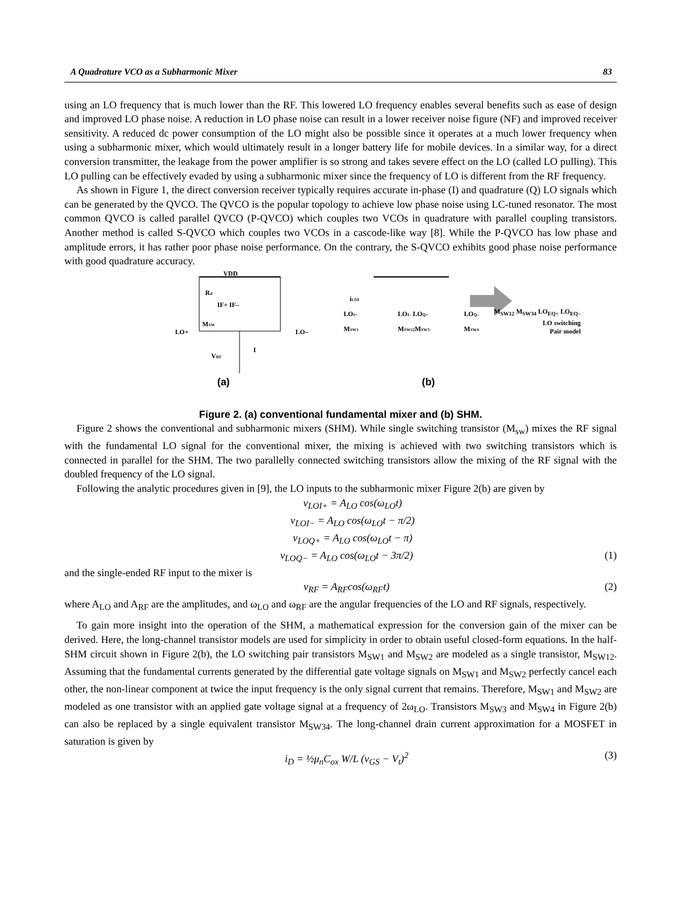A Quadrature VCO as a Subharmonic Mixer 83
using an LO frequency that is much lower than the RF. This lowered LO frequency enables several benefits such as ease of design and improved LO phase noise. A reduction in LO phase noise can result in a lower receiver noise figure (NF) and improved receiver sensitivity. A reduced dc power consumption of the LO might also be possible since it operates at a much lower frequency when using a subharmonic mixer, which would ultimately result in a longer battery life for mobile devices. In a similar way, for a direct conversion transmitter, the leakage from the power amplifier is so strong and takes severe effect on the LO (called LO pulling). This LO pulling can be effectively evaded by using a subharmonic mixer since the frequency of LO is different from the RF frequency.
As shown in Figure 1, the direct conversion receiver typically requires accurate in-phase (I) and quadrature (Q) LO signals which can be generated by the QVCO. The QVCO is the popular topology to achieve low phase noise using LC-tuned resonator. The most common QVCO is called parallel QVCO (P-QVCO) which couples two VCOs in quadrature with parallel coupling transistors. Another method is called S-QVCO which couples two VCOs in a cascode-like way [8]. While the P-QVCO has low phase and amplitude errors, it has rather poor phase noise performance. On the contrary, the S-QVCO exhibits good phase noise performance with good quadrature accuracy.
VDD
Rd
IF+ IF–
MSW
LO+
LO–
VRF
I
iLOI
LOI+
LOI– LOQ+
LOQ–
MSW1
MSW12MSW3
MSW4
(a)
(b)
M<sub>SW12</sub> M<sub>SW34</sub> LO<sub>EQ+</sub> LO<sub>EQ–</sub>
LO switching
Pair model
Figure 2. (a) conventional fundamental mixer and (b) SHM.
Figure 2 shows the conventional and subharmonic mixers (SHM). While single switching transistor (M<sub>sw</sub>) mixes the RF signal with the fundamental LO signal for the conventional mixer, the mixing is achieved with two switching transistors which is connected in parallel for the SHM. The two parallelly connected switching transistors allow the mixing of the RF signal with the doubled frequency of the LO signal.
Following the analytic procedures given in [9], the LO inputs to the subharmonic mixer Figure 2(b) are given by
v<sub>LOI+</sub> = A<sub>LO</sub> cos(ω<sub>LO</sub>t)
v<sub>LOI−</sub> = A<sub>LO</sub> cos(ω<sub>LO</sub>t − π/2)
v<sub>LOQ+</sub> = A<sub>LO</sub> cos(ω<sub>LO</sub>t − π)
v<sub>LOQ−</sub> = A<sub>LO</sub> cos(ω<sub>LO</sub>t − 3π/2) (1)
and the single-ended RF input to the mixer is
v<sub>RF</sub> = A<sub>RF</sub>cos(ω<sub>RF</sub>t) (2)
where A<sub>LO</sub> and A<sub>RF</sub> are the amplitudes, and ω<sub>LO</sub> and ω<sub>RF</sub> are the angular frequencies of the LO and RF signals, respectively.
To gain more insight into the operation of the SHM, a mathematical expression for the conversion gain of the mixer can be derived. Here, the long-channel transistor models are used for simplicity in order to obtain useful closed-form equations. In the half-SHM circuit shown in Figure 2(b), the LO switching pair transistors M<sub>SW1</sub> and M<sub>SW2</sub> are modeled as a single transistor, M<sub>SW12</sub>. Assuming that the fundamental currents generated by the differential gate voltage signals on M<sub>SW1</sub> and M<sub>SW2</sub> perfectly cancel each other, the non-linear component at twice the input frequency is the only signal current that remains. Therefore, M<sub>SW1</sub> and M<sub>SW2</sub> are modeled as one transistor with an applied gate voltage signal at a frequency of 2ω<sub>LO</sub>. Transistors M<sub>SW3</sub> and M<sub>SW4</sub> in Figure 2(b) can also be replaced by a single equivalent transistor M<sub>SW34</sub>. The long-channel drain current approximation for a MOSFET in saturation is given by
i<sub>D</sub> = ½μ<sub>n</sub>C<sub>ox</sub> W/L (v<sub>GS</sub> − V<sub>t</sub>)<sup>2</sup> (3)